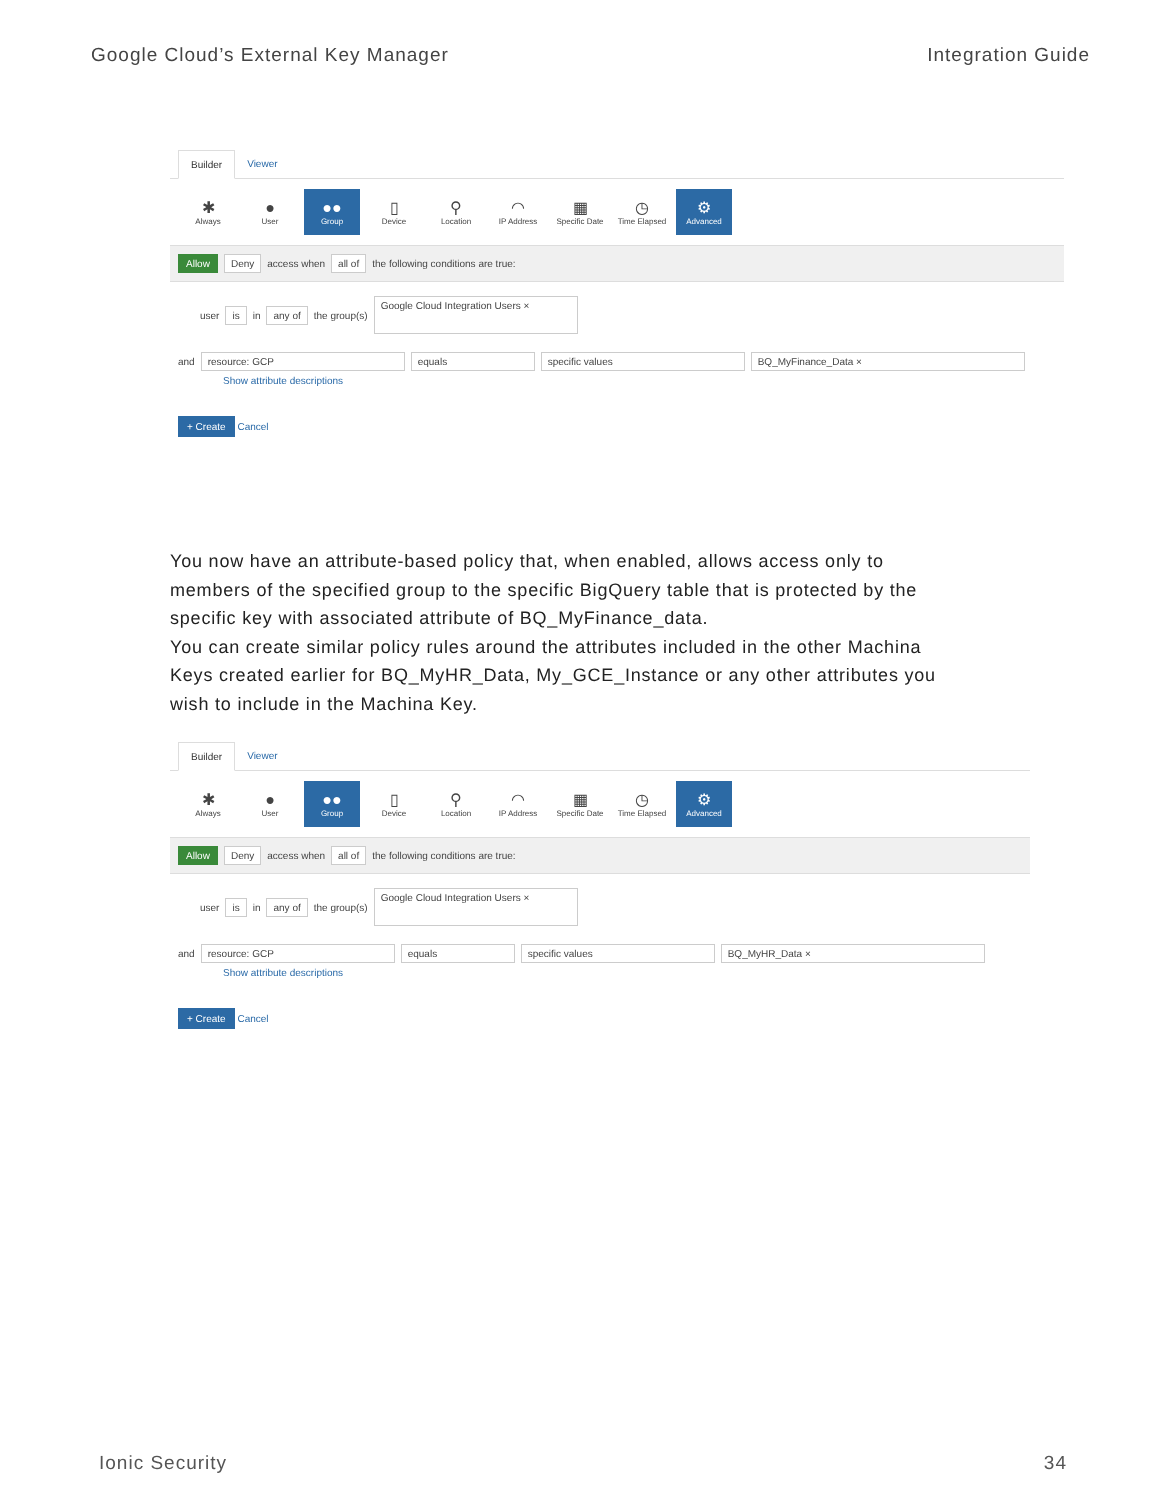Google Cloud’s External Key Manager Integration Guide
Builder Viewer
✱
Always
●
User
●●
Group
▯
Device
⚲
Location
◠
IP Address
▦
Specific Date
◷
Time Elapsed
⚙
Advanced
Allow Deny access when all of the following conditions are true:
user is in any of the group(s) Google Cloud Integration Users ×
and resource: GCP equals specific values BQ_MyFinance_Data ×
Show attribute descriptions
+ Create Cancel
You now have an attribute-based policy that, when enabled, allows access only to members of the specified group to the specific BigQuery table that is protected by the specific key with associated attribute of BQ_MyFinance_data.
You can create similar policy rules around the attributes included in the other Machina Keys created earlier for BQ_MyHR_Data, My_GCE_Instance or any other attributes you wish to include in the Machina Key.
Builder Viewer
✱
Always
●
User
●●
Group
▯
Device
⚲
Location
◠
IP Address
▦
Specific Date
◷
Time Elapsed
⚙
Advanced
Allow Deny access when all of the following conditions are true:
user is in any of the group(s) Google Cloud Integration Users ×
and resource: GCP equals specific values BQ_MyHR_Data ×
Show attribute descriptions
+ Create Cancel
Ionic Security 34